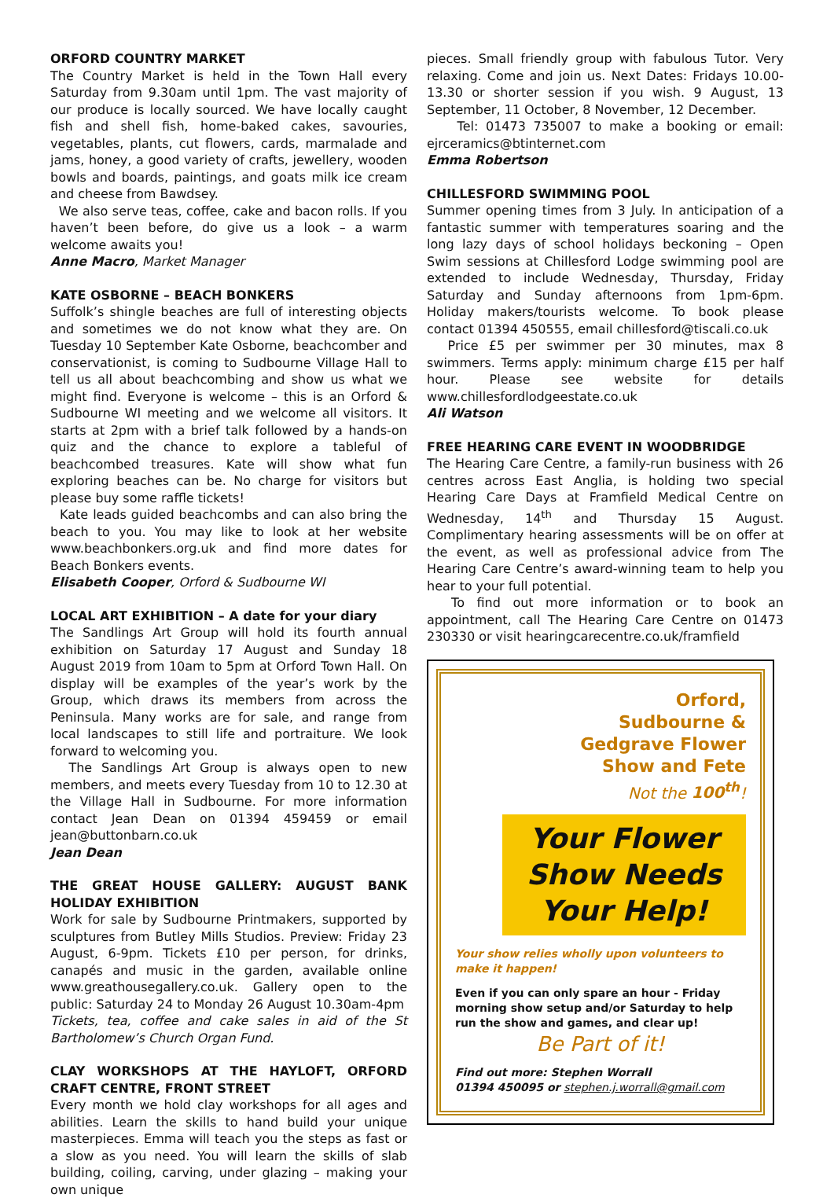ORFORD COUNTRY MARKET
The Country Market is held in the Town Hall every Saturday from 9.30am until 1pm. The vast majority of our produce is locally sourced. We have locally caught fish and shell fish, home-baked cakes, savouries, vegetables, plants, cut flowers, cards, marmalade and jams, honey, a good variety of crafts, jewellery, wooden bowls and boards, paintings, and goats milk ice cream and cheese from Bawdsey.
We also serve teas, coffee, cake and bacon rolls. If you haven’t been before, do give us a look – a warm welcome awaits you!
Anne Macro, Market Manager
KATE OSBORNE – BEACH BONKERS
Suffolk’s shingle beaches are full of interesting objects and sometimes we do not know what they are. On Tuesday 10 September Kate Osborne, beachcomber and conservationist, is coming to Sudbourne Village Hall to tell us all about beachcombing and show us what we might find. Everyone is welcome – this is an Orford & Sudbourne WI meeting and we welcome all visitors. It starts at 2pm with a brief talk followed by a hands-on quiz and the chance to explore a tableful of beachcombed treasures. Kate will show what fun exploring beaches can be. No charge for visitors but please buy some raffle tickets!
Kate leads guided beachcombs and can also bring the beach to you. You may like to look at her website www.beachbonkers.org.uk and find more dates for Beach Bonkers events.
Elisabeth Cooper, Orford & Sudbourne WI
LOCAL ART EXHIBITION – A date for your diary
The Sandlings Art Group will hold its fourth annual exhibition on Saturday 17 August and Sunday 18 August 2019 from 10am to 5pm at Orford Town Hall. On display will be examples of the year’s work by the Group, which draws its members from across the Peninsula. Many works are for sale, and range from local landscapes to still life and portraiture. We look forward to welcoming you.
The Sandlings Art Group is always open to new members, and meets every Tuesday from 10 to 12.30 at the Village Hall in Sudbourne. For more information contact Jean Dean on 01394 459459 or email jean@buttonbarn.co.uk
Jean Dean
THE GREAT HOUSE GALLERY: AUGUST BANK HOLIDAY EXHIBITION
Work for sale by Sudbourne Printmakers, supported by sculptures from Butley Mills Studios. Preview: Friday 23 August, 6-9pm. Tickets £10 per person, for drinks, canapés and music in the garden, available online www.greathousegallery.co.uk. Gallery open to the public: Saturday 24 to Monday 26 August 10.30am-4pm
Tickets, tea, coffee and cake sales in aid of the St Bartholomew’s Church Organ Fund.
CLAY WORKSHOPS AT THE HAYLOFT, ORFORD CRAFT CENTRE, FRONT STREET
Every month we hold clay workshops for all ages and abilities. Learn the skills to hand build your unique masterpieces. Emma will teach you the steps as fast or a slow as you need. You will learn the skills of slab building, coiling, carving, under glazing – making your own unique
pieces. Small friendly group with fabulous Tutor. Very relaxing. Come and join us. Next Dates: Fridays 10.00-13.30 or shorter session if you wish. 9 August, 13 September, 11 October, 8 November, 12 December.
Tel: 01473 735007 to make a booking or email: ejrceramics@btinternet.com
Emma Robertson
CHILLESFORD SWIMMING POOL
Summer opening times from 3 July. In anticipation of a fantastic summer with temperatures soaring and the long lazy days of school holidays beckoning – Open Swim sessions at Chillesford Lodge swimming pool are extended to include Wednesday, Thursday, Friday Saturday and Sunday afternoons from 1pm-6pm. Holiday makers/tourists welcome. To book please contact 01394 450555, email chillesford@tiscali.co.uk
Price £5 per swimmer per 30 minutes, max 8 swimmers. Terms apply: minimum charge £15 per half hour. Please see website for details www.chillesfordlodgeestate.co.uk
Ali Watson
FREE HEARING CARE EVENT IN WOODBRIDGE
The Hearing Care Centre, a family-run business with 26 centres across East Anglia, is holding two special Hearing Care Days at Framfield Medical Centre on Wednesday, 14<sup>th</sup> and Thursday 15 August. Complimentary hearing assessments will be on offer at the event, as well as professional advice from The Hearing Care Centre’s award-winning team to help you hear to your full potential.
To find out more information or to book an appointment, call The Hearing Care Centre on 01473 230330 or visit hearingcarecentre.co.uk/framfield
Orford,
Sudbourne &
Gedgrave Flower
Show and Fete
Not the 100<sup>th</sup>!
Your Flower
Show Needs
Your Help!
Your show relies wholly upon volunteers to make it happen!
Even if you can only spare an hour - Friday morning show setup and/or Saturday to help run the show and games, and clear up!
Be Part of it!
Find out more: Stephen Worrall
01394 450095 or stephen.j.worrall@gmail.com